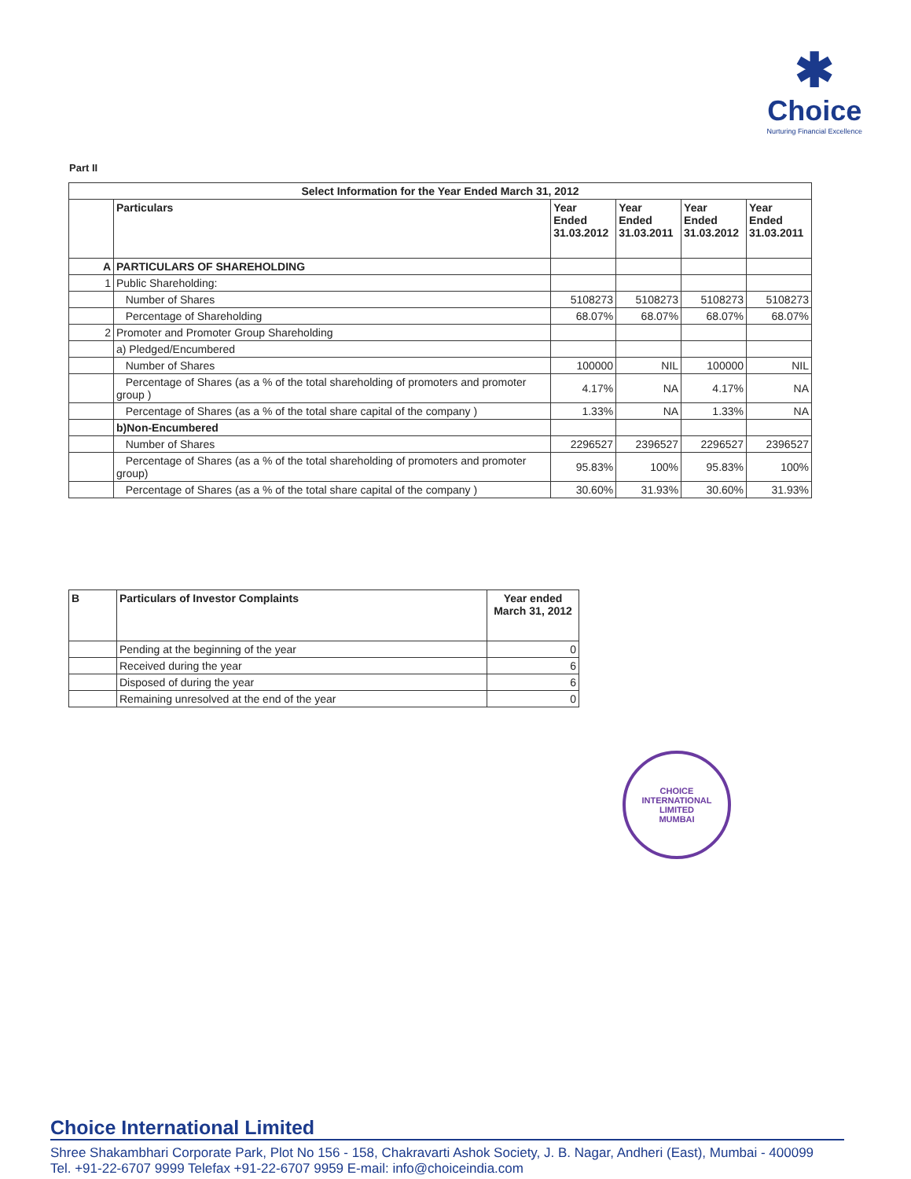✱
Choice
Nurturing Financial Excellence
Part II
| Select Information for the Year Ended March 31, 2012 | | | | | |
| --- | --- | --- | --- | --- | --- |
| | Particulars | Year Ended 31.03.2012 | Year Ended 31.03.2011 | Year Ended 31.03.2012 | Year Ended 31.03.2011 |
| A | PARTICULARS OF SHAREHOLDING | | | | |
| 1 | Public Shareholding: | | | | |
| | Number of Shares | 5108273 | 5108273 | 5108273 | 5108273 |
| | Percentage of Shareholding | 68.07% | 68.07% | 68.07% | 68.07% |
| 2 | Promoter and Promoter Group Shareholding | | | | |
| | a) Pledged/Encumbered | | | | |
| | Number of Shares | 100000 | NIL | 100000 | NIL |
| | Percentage of Shares (as a % of the total shareholding of promoters and promoter group ) | 4.17% | NA | 4.17% | NA |
| | Percentage of Shares (as a % of the total share capital of the company ) | 1.33% | NA | 1.33% | NA |
| | b)Non-Encumbered | | | | |
| | Number of Shares | 2296527 | 2396527 | 2296527 | 2396527 |
| | Percentage of Shares (as a % of the total shareholding of promoters and promoter group) | 95.83% | 100% | 95.83% | 100% |
| | Percentage of Shares (as a % of the total share capital of the company ) | 30.60% | 31.93% | 30.60% | 31.93% |
| B | Particulars of Investor Complaints | Year ended March 31, 2012 |
| --- | --- | --- |
| | Pending at the beginning of the year | 0 |
| | Received during the year | 6 |
| | Disposed of during the year | 6 |
| | Remaining unresolved at the end of the year | 0 |
CHOICE INTERNATIONAL LIMITED
MUMBAI
Choice International Limited
Shree Shakambhari Corporate Park, Plot No 156 - 158, Chakravarti Ashok Society, J. B. Nagar, Andheri (East), Mumbai - 400099
Tel. +91-22-6707 9999 Telefax +91-22-6707 9959 E-mail: info@choiceindia.com